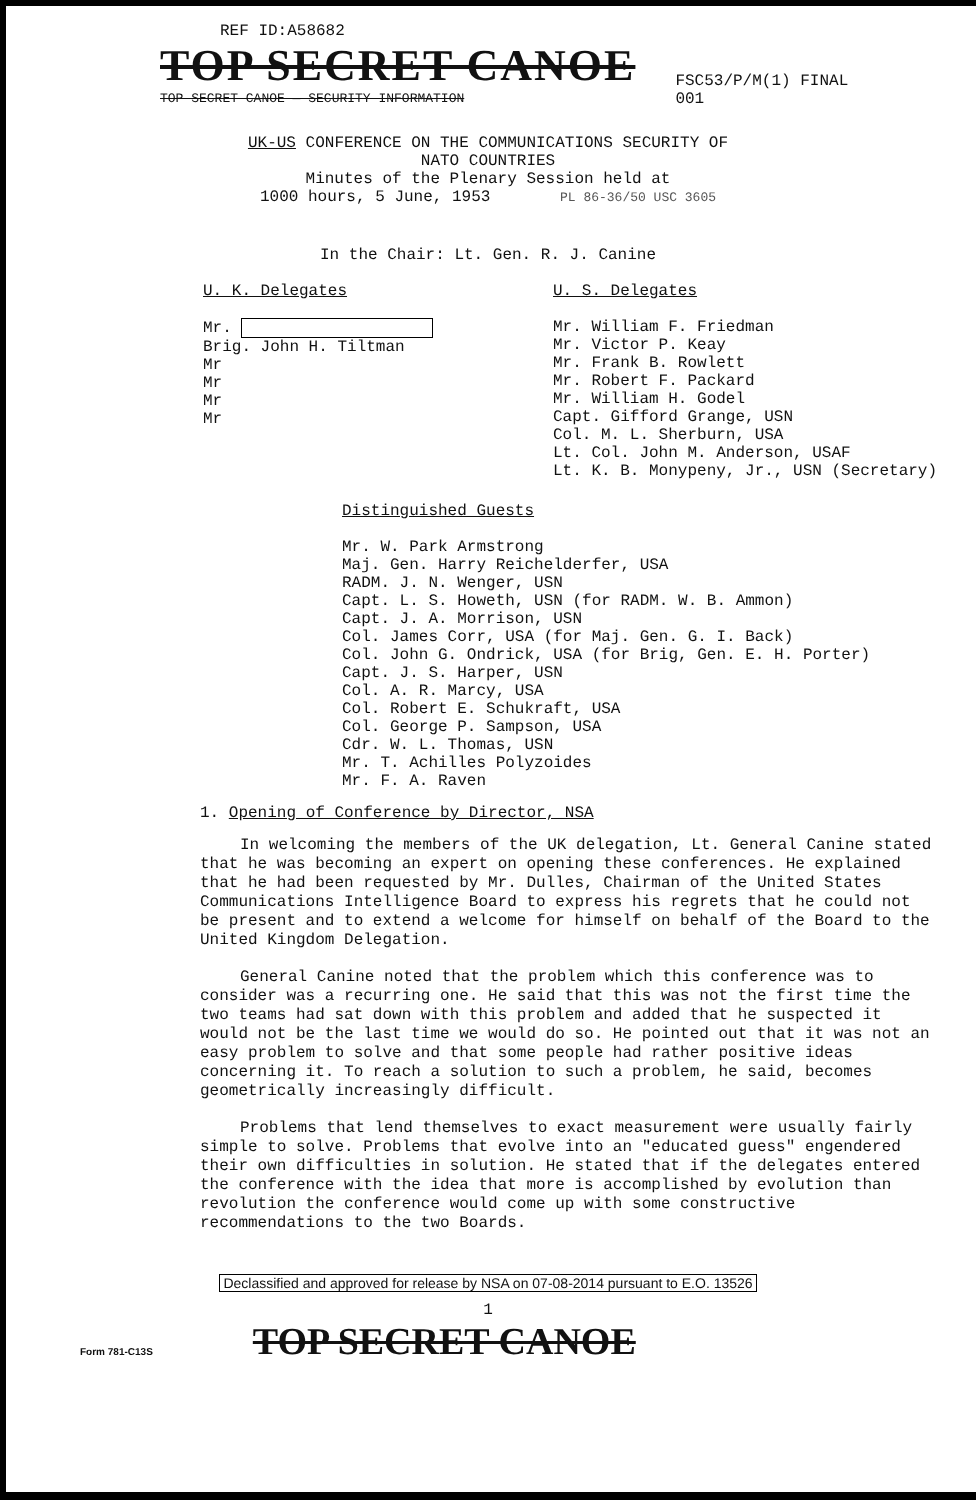REF ID:A58682
TOP SECRET CANOE
TOP SECRET CANOE — SECURITY INFORMATION
FSC53/P/M(1) FINAL
001
UK-US CONFERENCE ON THE COMMUNICATIONS SECURITY OF
NATO COUNTRIES
Minutes of the Plenary Session held at
1000 hours, 5 June, 1953 PL 86-36/50 USC 3605
In the Chair: Lt. Gen. R. J. Canine
U. K. Delegates
Mr.
Brig. John H. Tiltman
Mr
Mr
Mr
Mr
U. S. Delegates
Mr. William F. Friedman
Mr. Victor P. Keay
Mr. Frank B. Rowlett
Mr. Robert F. Packard
Mr. William H. Godel
Capt. Gifford Grange, USN
Col. M. L. Sherburn, USA
Lt. Col. John M. Anderson, USAF
Lt. K. B. Monypeny, Jr., USN (Secretary)
Distinguished Guests
Mr. W. Park Armstrong
Maj. Gen. Harry Reichelderfer, USA
RADM. J. N. Wenger, USN
Capt. L. S. Howeth, USN (for RADM. W. B. Ammon)
Capt. J. A. Morrison, USN
Col. James Corr, USA (for Maj. Gen. G. I. Back)
Col. John G. Ondrick, USA (for Brig, Gen. E. H. Porter)
Capt. J. S. Harper, USN
Col. A. R. Marcy, USA
Col. Robert E. Schukraft, USA
Col. George P. Sampson, USA
Cdr. W. L. Thomas, USN
Mr. T. Achilles Polyzoides
Mr. F. A. Raven
1. Opening of Conference by Director, NSA
In welcoming the members of the UK delegation, Lt. General Canine stated that he was becoming an expert on opening these conferences. He explained that he had been requested by Mr. Dulles, Chairman of the United States Communications Intelligence Board to express his regrets that he could not be present and to extend a welcome for himself on behalf of the Board to the United Kingdom Delegation.
General Canine noted that the problem which this conference was to consider was a recurring one. He said that this was not the first time the two teams had sat down with this problem and added that he suspected it would not be the last time we would do so. He pointed out that it was not an easy problem to solve and that some people had rather positive ideas concerning it. To reach a solution to such a problem, he said, becomes geometrically increasingly difficult.
Problems that lend themselves to exact measurement were usually fairly simple to solve. Problems that evolve into an "educated guess" engendered their own difficulties in solution. He stated that if the delegates entered the conference with the idea that more is accomplished by evolution than revolution the conference would come up with some constructive recommendations to the two Boards.
Declassified and approved for release by NSA on 07-08-2014 pursuant to E.O. 13526
1
Form 781-C13S TOP SECRET CANOE